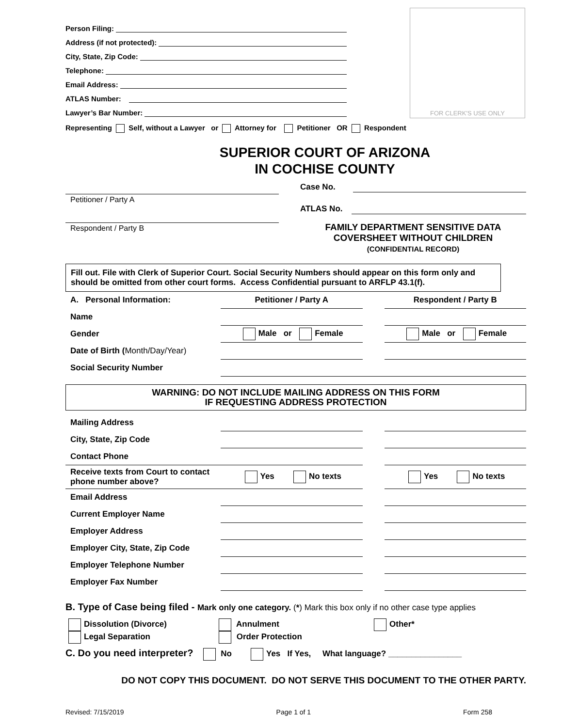FOR CLERK'S USE ONLY
Person Filing:
Address (if not protected):
City, State, Zip Code:
Telephone:
Email Address:
ATLAS Number:
Lawyer’s Bar Number:
Representing Self, without a Lawyer or Attorney for Petitioner OR Respondent
SUPERIOR COURT OF ARIZONA
IN COCHISE COUNTY
Petitioner / Party A
Respondent / Party B
Case No.
ATLAS No.
FAMILY DEPARTMENT SENSITIVE DATA
COVERSHEET WITHOUT CHILDREN
(CONFIDENTIAL RECORD)
Fill out. File with Clerk of Superior Court. Social Security Numbers should appear on this form only and should be omitted from other court forms. Access Confidential pursuant to ARFLP 43.1(f).
| A. Personal Information: | Petitioner / Party A | | Respondent / Party B |
| Name | | | |
| Gender | Male or Female | | Male or Female |
| Date of Birth ( Month/Day/Year) | | | |
| Social Security Number | | | |
WARNING: DO NOT INCLUDE MAILING ADDRESS ON THIS FORM
IF REQUESTING ADDRESS PROTECTION
| Mailing Address | | | |
| City, State, Zip Code | | | |
| Contact Phone | | | |
| Receive texts from Court to contact phone number above? | Yes No texts | | Yes No texts |
| Email Address | | | |
| Current Employer Name | | | |
| Employer Address | | | |
| Employer City, State, Zip Code | | | |
| Employer Telephone Number | | | |
| Employer Fax Number | | | |
B. Type of Case being filed - Mark only one category. (*) Mark this box only if no other case type applies
Dissolution (Divorce)
Legal Separation
Annulment
Order Protection
Other*
C. Do you need interpreter? No Yes If Yes, What language? ________________
DO NOT COPY THIS DOCUMENT. DO NOT SERVE THIS DOCUMENT TO THE OTHER PARTY.
Revised: 7/15/2019 Page 1 of 1 Form 258